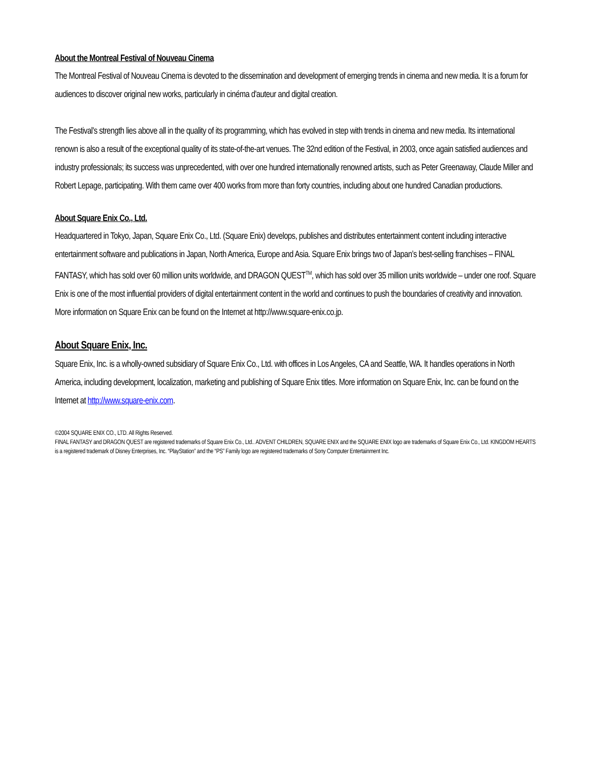About the Montreal Festival of Nouveau Cinema
The Montreal Festival of Nouveau Cinema is devoted to the dissemination and development of emerging trends in cinema and new media. It is a forum for audiences to discover original new works, particularly in cinéma d'auteur and digital creation.
The Festival's strength lies above all in the quality of its programming, which has evolved in step with trends in cinema and new media. Its international renown is also a result of the exceptional quality of its state-of-the-art venues. The 32nd edition of the Festival, in 2003, once again satisfied audiences and industry professionals; its success was unprecedented, with over one hundred internationally renowned artists, such as Peter Greenaway, Claude Miller and Robert Lepage, participating. With them came over 400 works from more than forty countries, including about one hundred Canadian productions.
About Square Enix Co., Ltd.
Headquartered in Tokyo, Japan, Square Enix Co., Ltd. (Square Enix) develops, publishes and distributes entertainment content including interactive entertainment software and publications in Japan, North America, Europe and Asia. Square Enix brings two of Japan’s best-selling franchises – FINAL FANTASY, which has sold over 60 million units worldwide, and DRAGON QUEST<sup>TM</sup>, which has sold over 35 million units worldwide – under one roof. Square Enix is one of the most influential providers of digital entertainment content in the world and continues to push the boundaries of creativity and innovation. More information on Square Enix can be found on the Internet at http://www.square-enix.co.jp.
About Square Enix, Inc.
Square Enix, Inc. is a wholly-owned subsidiary of Square Enix Co., Ltd. with offices in Los Angeles, CA and Seattle, WA. It handles operations in North America, including development, localization, marketing and publishing of Square Enix titles. More information on Square Enix, Inc. can be found on the Internet at http://www.square-enix.com.
©2004 SQUARE ENIX CO., LTD. All Rights Reserved.
FINAL FANTASY and DRAGON QUEST are registered trademarks of Square Enix Co., Ltd.. ADVENT CHILDREN, SQUARE ENIX and the SQUARE ENIX logo are trademarks of Square Enix Co., Ltd. KINGDOM HEARTS is a registered trademark of Disney Enterprises, Inc. “PlayStation” and the “PS” Family logo are registered trademarks of Sony Computer Entertainment Inc.